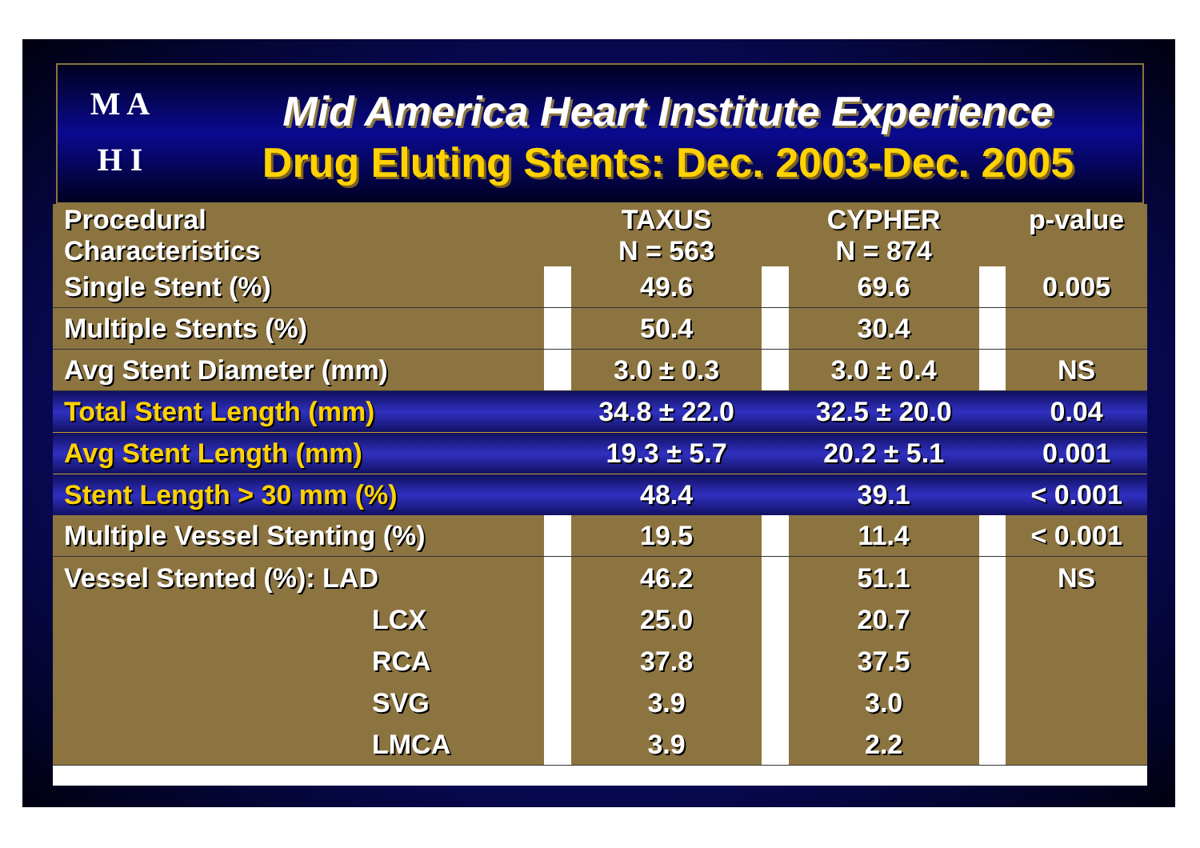M A
H I
Mid America Heart Institute Experience
Drug Eluting Stents: Dec. 2003-Dec. 2005
| Procedural Characteristics | | TAXUS N = 563 | | CYPHER N = 874 | | p-value |
| --- | --- | --- | --- | --- | --- | --- |
| Single Stent (%) | | 49.6 | | 69.6 | | 0.005 |
| Multiple Stents (%) | | 50.4 | | 30.4 | | |
| Avg Stent Diameter (mm) | | 3.0 ± 0.3 | | 3.0 ± 0.4 | | NS |
| Total Stent Length (mm) | | 34.8 ± 22.0 | | 32.5 ± 20.0 | | 0.04 |
| Avg Stent Length (mm) | | 19.3 ± 5.7 | | 20.2 ± 5.1 | | 0.001 |
| Stent Length > 30 mm (%) | | 48.4 | | 39.1 | | < 0.001 |
| Multiple Vessel Stenting (%) | | 19.5 | | 11.4 | | < 0.001 |
| Vessel Stented (%): LAD LCX RCA SVG LMCA | | 46.2 25.0 37.8 3.9 3.9 | | 51.1 20.7 37.5 3.0 2.2 | | NS |